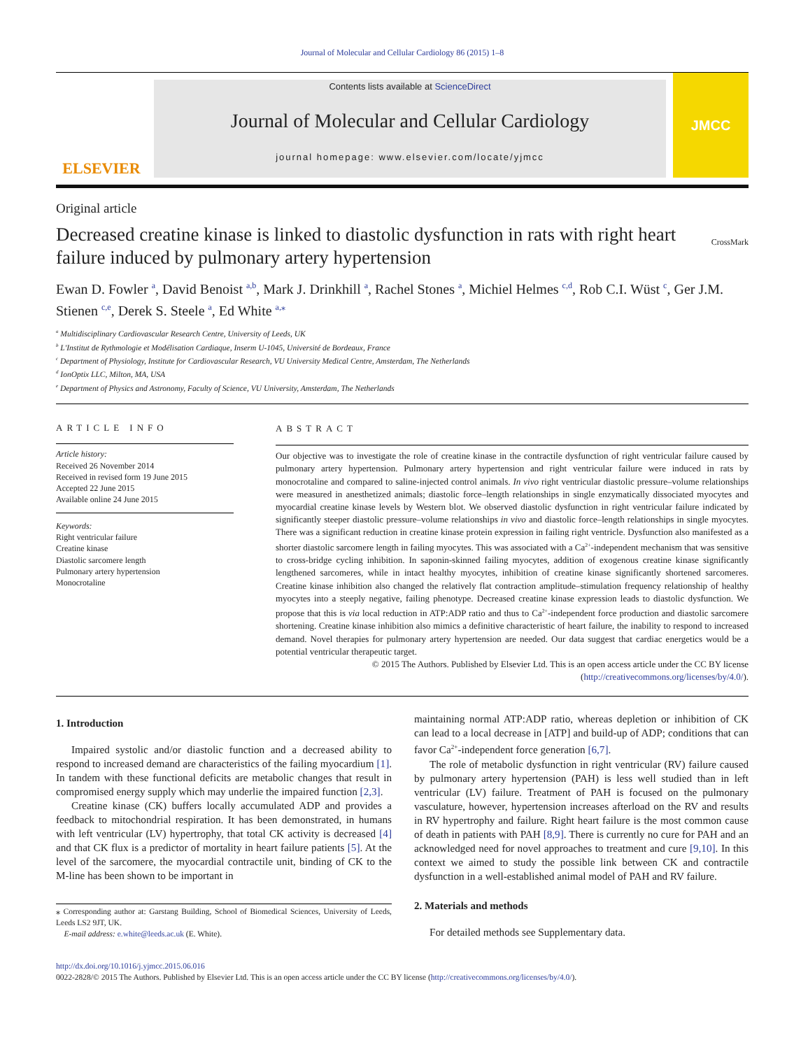Journal of Molecular and Cellular Cardiology 86 (2015) 1–8
ELSEVIER
Contents lists available at ScienceDirect
Journal of Molecular and Cellular Cardiology
journal homepage: www.elsevier.com/locate/yjmcc
JMCC
Original article
Decreased creatine kinase is linked to diastolic dysfunction in rats with right heart failure induced by pulmonary artery hypertension
CrossMark
Ewan D. Fowler <sup>a</sup>, David Benoist <sup>a,b</sup>, Mark J. Drinkhill <sup>a</sup>, Rachel Stones <sup>a</sup>, Michiel Helmes <sup>c,d</sup>, Rob C.I. Wüst <sup>c</sup>, Ger J.M. Stienen <sup>c,e</sup>, Derek S. Steele <sup>a</sup>, Ed White <sup>a,</sup><sup>⁎</sup>
<sup>a</sup> Multidisciplinary Cardiovascular Research Centre, University of Leeds, UK
<sup>b</sup> L'Institut de Rythmologie et Modélisation Cardiaque, Inserm U-1045, Université de Bordeaux, France
<sup>c</sup> Department of Physiology, Institute for Cardiovascular Research, VU University Medical Centre, Amsterdam, The Netherlands
<sup>d</sup> IonOptix LLC, Milton, MA, USA
<sup>e</sup> Department of Physics and Astronomy, Faculty of Science, VU University, Amsterdam, The Netherlands
ARTICLE INFO
Article history:
Received 26 November 2014
Received in revised form 19 June 2015
Accepted 22 June 2015
Available online 24 June 2015
Keywords:
Right ventricular failure
Creatine kinase
Diastolic sarcomere length
Pulmonary artery hypertension
Monocrotaline
ABSTRACT
Our objective was to investigate the role of creatine kinase in the contractile dysfunction of right ventricular failure caused by pulmonary artery hypertension. Pulmonary artery hypertension and right ventricular failure were induced in rats by monocrotaline and compared to saline-injected control animals. In vivo right ventricular diastolic pressure–volume relationships were measured in anesthetized animals; diastolic force–length relationships in single enzymatically dissociated myocytes and myocardial creatine kinase levels by Western blot. We observed diastolic dysfunction in right ventricular failure indicated by significantly steeper diastolic pressure–volume relationships in vivo and diastolic force–length relationships in single myocytes. There was a significant reduction in creatine kinase protein expression in failing right ventricle. Dysfunction also manifested as a shorter diastolic sarcomere length in failing myocytes. This was associated with a Ca<sup>2+</sup>-independent mechanism that was sensitive to cross-bridge cycling inhibition. In saponin-skinned failing myocytes, addition of exogenous creatine kinase significantly lengthened sarcomeres, while in intact healthy myocytes, inhibition of creatine kinase significantly shortened sarcomeres. Creatine kinase inhibition also changed the relatively flat contraction amplitude–stimulation frequency relationship of healthy myocytes into a steeply negative, failing phenotype. Decreased creatine kinase expression leads to diastolic dysfunction. We propose that this is via local reduction in ATP:ADP ratio and thus to Ca<sup>2+</sup>-independent force production and diastolic sarcomere shortening. Creatine kinase inhibition also mimics a definitive characteristic of heart failure, the inability to respond to increased demand. Novel therapies for pulmonary artery hypertension are needed. Our data suggest that cardiac energetics would be a potential ventricular therapeutic target.
© 2015 The Authors. Published by Elsevier Ltd. This is an open access article under the CC BY license (http://creativecommons.org/licenses/by/4.0/).
1. Introduction
Impaired systolic and/or diastolic function and a decreased ability to respond to increased demand are characteristics of the failing myocardium [1]. In tandem with these functional deficits are metabolic changes that result in compromised energy supply which may underlie the impaired function [2,3].
Creatine kinase (CK) buffers locally accumulated ADP and provides a feedback to mitochondrial respiration. It has been demonstrated, in humans with left ventricular (LV) hypertrophy, that total CK activity is decreased [4] and that CK flux is a predictor of mortality in heart failure patients [5]. At the level of the sarcomere, the myocardial contractile unit, binding of CK to the M-line has been shown to be important in
⁎ Corresponding author at: Garstang Building, School of Biomedical Sciences, University of Leeds, Leeds LS2 9JT, UK.
E-mail address: e.white@leeds.ac.uk (E. White).
maintaining normal ATP:ADP ratio, whereas depletion or inhibition of CK can lead to a local decrease in [ATP] and build-up of ADP; conditions that can favor Ca<sup>2+</sup>-independent force generation [6,7].
The role of metabolic dysfunction in right ventricular (RV) failure caused by pulmonary artery hypertension (PAH) is less well studied than in left ventricular (LV) failure. Treatment of PAH is focused on the pulmonary vasculature, however, hypertension increases afterload on the RV and results in RV hypertrophy and failure. Right heart failure is the most common cause of death in patients with PAH [8,9]. There is currently no cure for PAH and an acknowledged need for novel approaches to treatment and cure [9,10]. In this context we aimed to study the possible link between CK and contractile dysfunction in a well-established animal model of PAH and RV failure.
2. Materials and methods
For detailed methods see Supplementary data.
http://dx.doi.org/10.1016/j.yjmcc.2015.06.016
0022-2828/© 2015 The Authors. Published by Elsevier Ltd. This is an open access article under the CC BY license (http://creativecommons.org/licenses/by/4.0/).